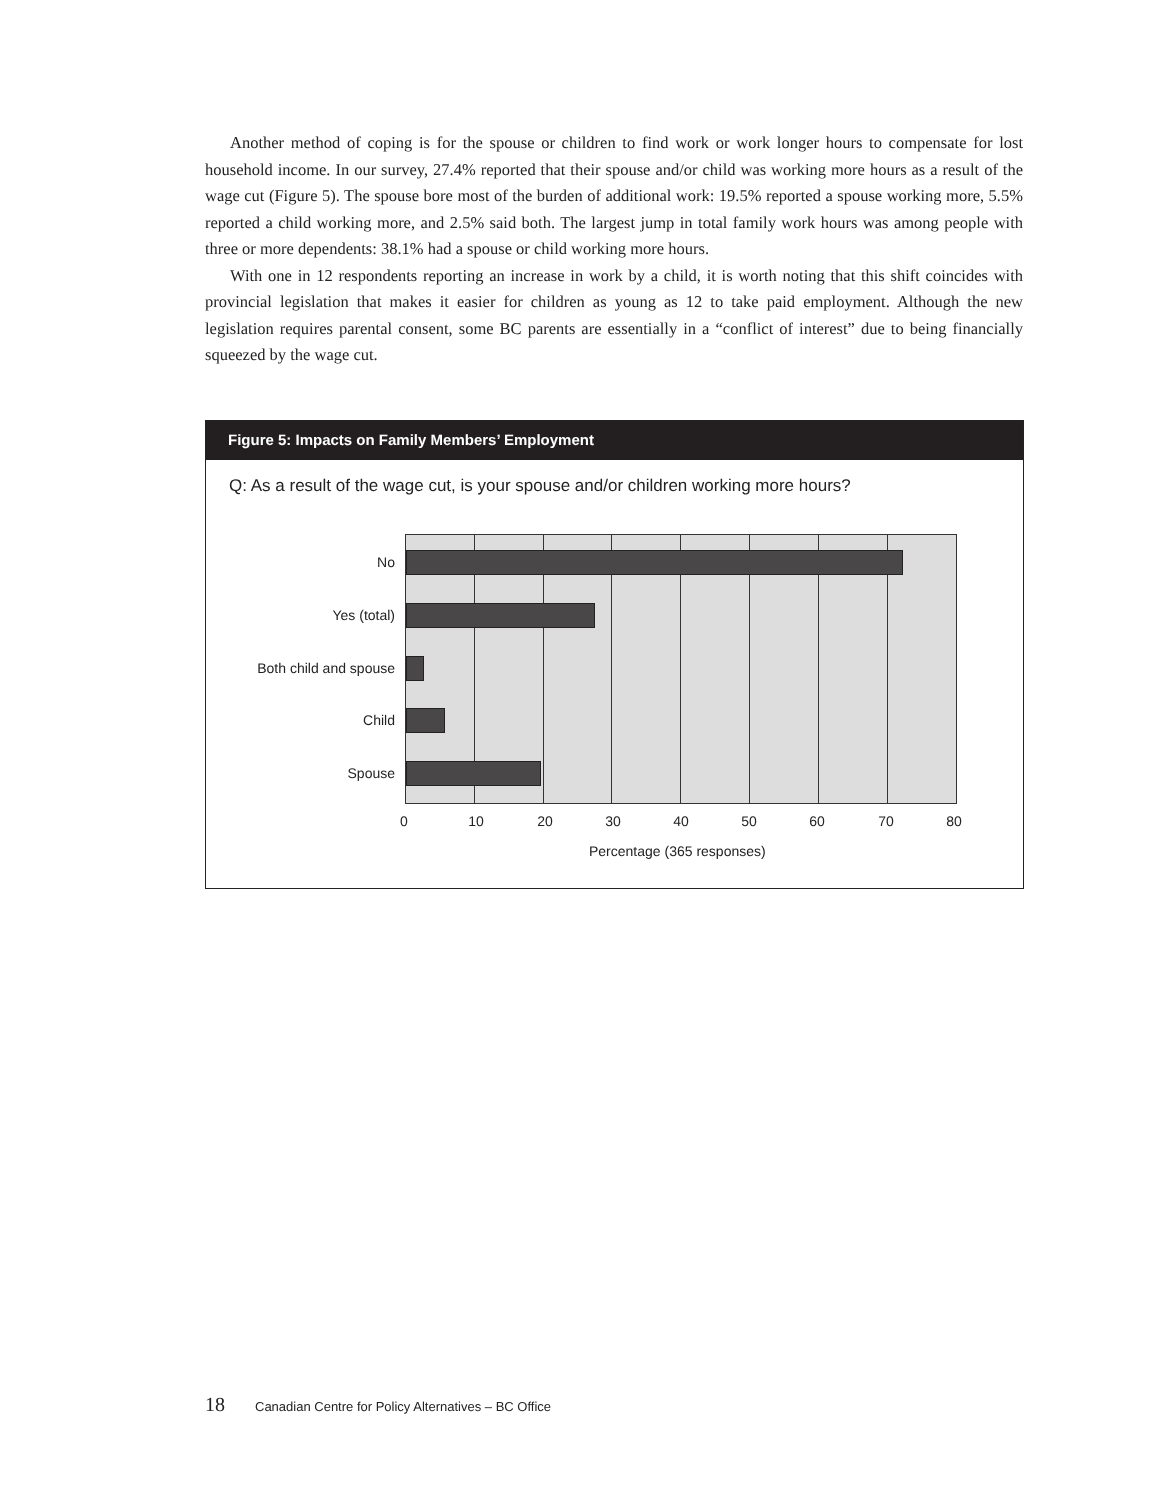Another method of coping is for the spouse or children to find work or work longer hours to compensate for lost household income. In our survey, 27.4% reported that their spouse and/or child was working more hours as a result of the wage cut (Figure 5). The spouse bore most of the burden of additional work: 19.5% reported a spouse working more, 5.5% reported a child working more, and 2.5% said both. The largest jump in total family work hours was among people with three or more dependents: 38.1% had a spouse or child working more hours.
With one in 12 respondents reporting an increase in work by a child, it is worth noting that this shift coincides with provincial legislation that makes it easier for children as young as 12 to take paid employment. Although the new legislation requires parental consent, some BC parents are essentially in a “conflict of interest” due to being financially squeezed by the wage cut.
Figure 5: Impacts on Family Members’ Employment
Q: As a result of the wage cut, is your spouse and/or children working more hours?
No
Yes (total)
Both child and spouse
Child
Spouse
0 10 20 30 40 50 60 70 80
Percentage (365 responses)
18 Canadian Centre for Policy Alternatives – BC Office